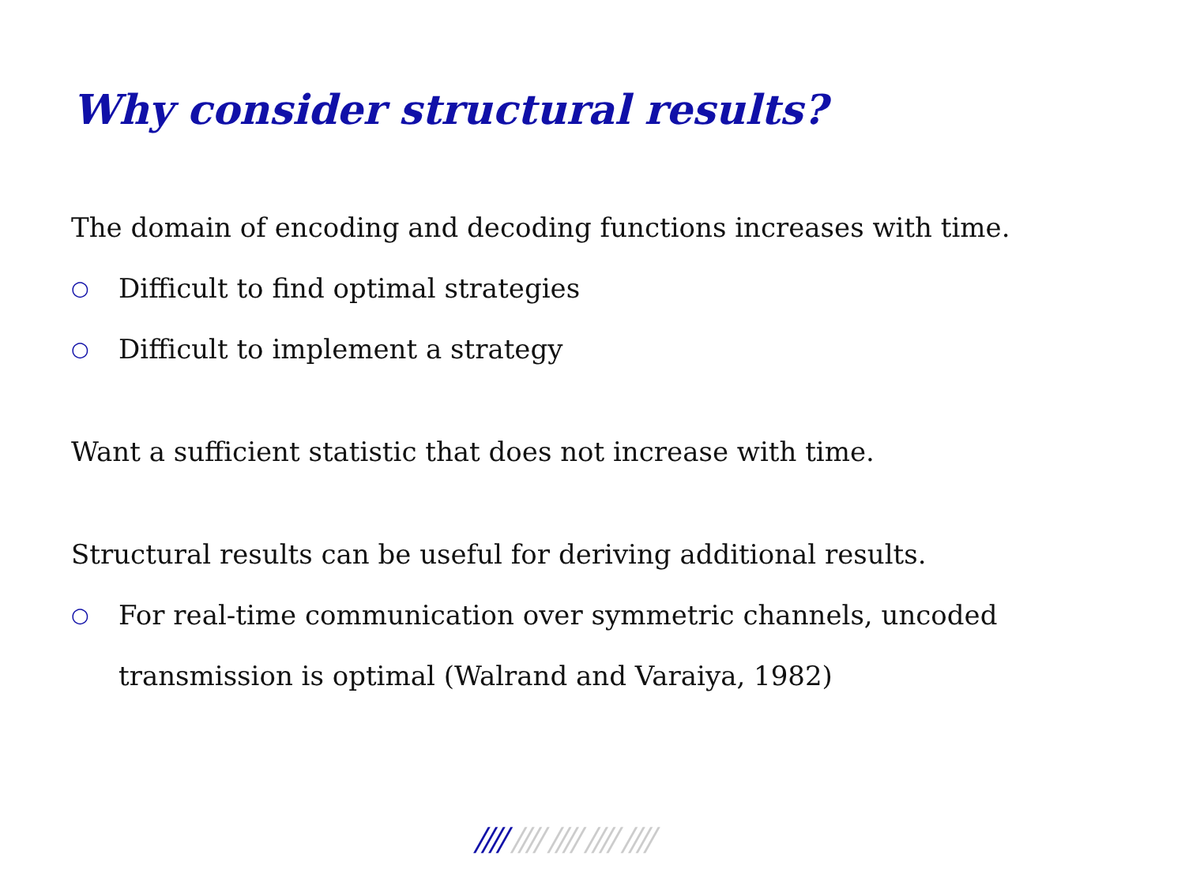Why consider structural results?
The domain of encoding and decoding functions increases with time.
○ Difficult to find optimal strategies
○ Difficult to implement a strategy
Want a sufficient statistic that does not increase with time.
Structural results can be useful for deriving additional results.
○ For real-time communication over symmetric channels, uncoded
transmission is optimal (Walrand and Varaiya, 1982)
//// //// //// //// ////